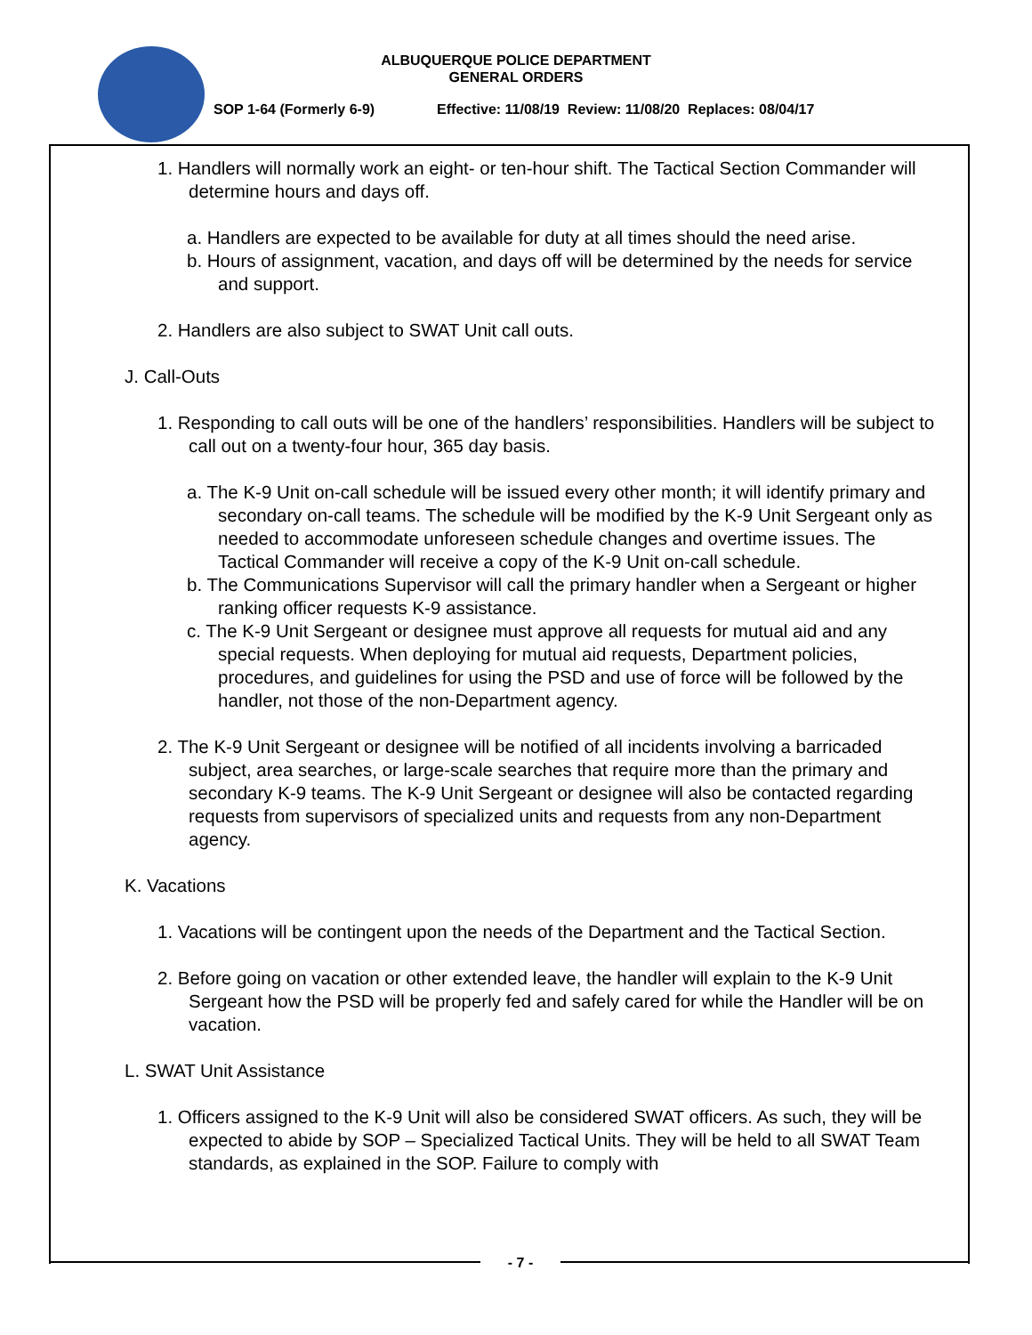ALBUQUERQUE POLICE DEPARTMENT
GENERAL ORDERS
SOP 1-64 (Formerly 6-9) Effective: 11/08/19 Review: 11/08/20 Replaces: 08/04/17
1. Handlers will normally work an eight- or ten-hour shift. The Tactical Section Commander will determine hours and days off.
a. Handlers are expected to be available for duty at all times should the need arise.
b. Hours of assignment, vacation, and days off will be determined by the needs for service and support.
2. Handlers are also subject to SWAT Unit call outs.
J. Call-Outs
1. Responding to call outs will be one of the handlers’ responsibilities. Handlers will be subject to call out on a twenty-four hour, 365 day basis.
a. The K-9 Unit on-call schedule will be issued every other month; it will identify primary and secondary on-call teams. The schedule will be modified by the K-9 Unit Sergeant only as needed to accommodate unforeseen schedule changes and overtime issues. The Tactical Commander will receive a copy of the K-9 Unit on-call schedule.
b. The Communications Supervisor will call the primary handler when a Sergeant or higher ranking officer requests K-9 assistance.
c. The K-9 Unit Sergeant or designee must approve all requests for mutual aid and any special requests. When deploying for mutual aid requests, Department policies, procedures, and guidelines for using the PSD and use of force will be followed by the handler, not those of the non-Department agency.
2. The K-9 Unit Sergeant or designee will be notified of all incidents involving a barricaded subject, area searches, or large-scale searches that require more than the primary and secondary K-9 teams. The K-9 Unit Sergeant or designee will also be contacted regarding requests from supervisors of specialized units and requests from any non-Department agency.
K. Vacations
1. Vacations will be contingent upon the needs of the Department and the Tactical Section.
2. Before going on vacation or other extended leave, the handler will explain to the K-9 Unit Sergeant how the PSD will be properly fed and safely cared for while the Handler will be on vacation.
L. SWAT Unit Assistance
1. Officers assigned to the K-9 Unit will also be considered SWAT officers. As such, they will be expected to abide by SOP – Specialized Tactical Units. They will be held to all SWAT Team standards, as explained in the SOP. Failure to comply with
- 7 -